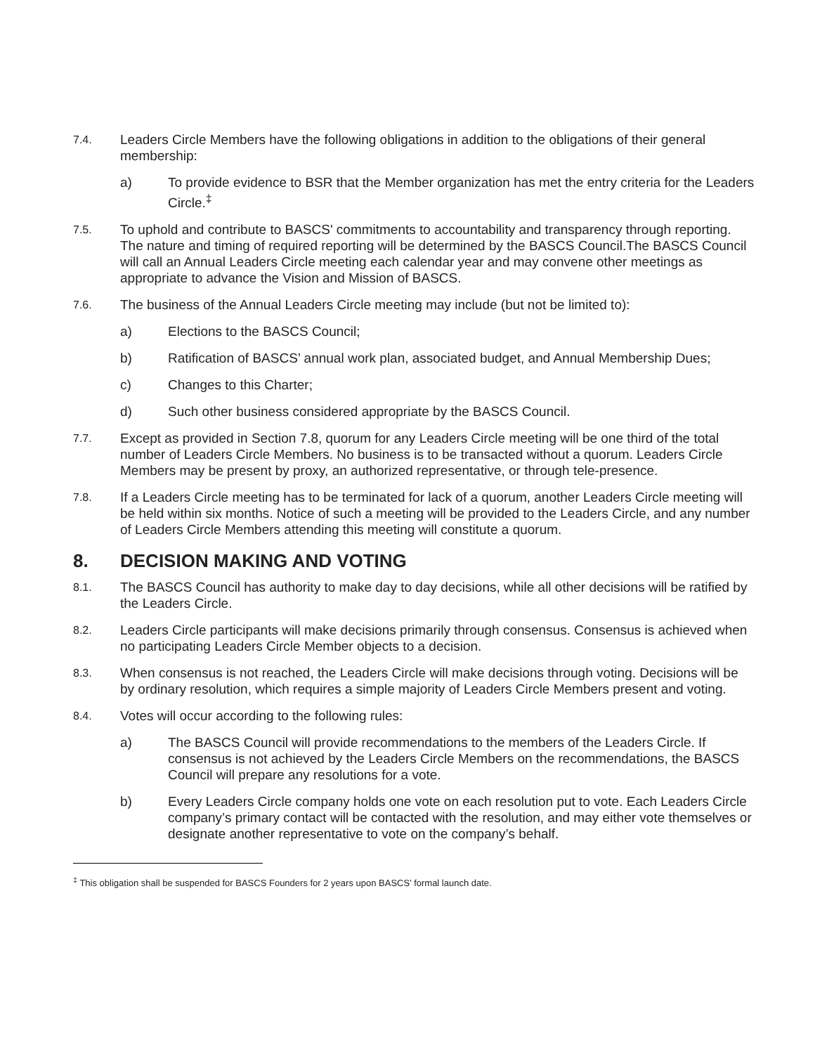7.4.
Leaders Circle Members have the following obligations in addition to the obligations of their general membership:
a) To provide evidence to BSR that the Member organization has met the entry criteria for the Leaders Circle.<sup>‡</sup>
7.5.
To uphold and contribute to BASCS' commitments to accountability and transparency through reporting. The nature and timing of required reporting will be determined by the BASCS Council.The BASCS Council will call an Annual Leaders Circle meeting each calendar year and may convene other meetings as appropriate to advance the Vision and Mission of BASCS.
7.6.
The business of the Annual Leaders Circle meeting may include (but not be limited to):
a) Elections to the BASCS Council;
b) Ratification of BASCS’ annual work plan, associated budget, and Annual Membership Dues;
c) Changes to this Charter;
d) Such other business considered appropriate by the BASCS Council.
7.7.
Except as provided in Section 7.8, quorum for any Leaders Circle meeting will be one third of the total number of Leaders Circle Members. No business is to be transacted without a quorum. Leaders Circle Members may be present by proxy, an authorized representative, or through tele-presence.
7.8.
If a Leaders Circle meeting has to be terminated for lack of a quorum, another Leaders Circle meeting will be held within six months. Notice of such a meeting will be provided to the Leaders Circle, and any number of Leaders Circle Members attending this meeting will constitute a quorum.
8. DECISION MAKING AND VOTING
8.1.
The BASCS Council has authority to make day to day decisions, while all other decisions will be ratified by the Leaders Circle.
8.2.
Leaders Circle participants will make decisions primarily through consensus. Consensus is achieved when no participating Leaders Circle Member objects to a decision.
8.3.
When consensus is not reached, the Leaders Circle will make decisions through voting. Decisions will be by ordinary resolution, which requires a simple majority of Leaders Circle Members present and voting.
8.4.
Votes will occur according to the following rules:
a) The BASCS Council will provide recommendations to the members of the Leaders Circle. If consensus is not achieved by the Leaders Circle Members on the recommendations, the BASCS Council will prepare any resolutions for a vote.
b) Every Leaders Circle company holds one vote on each resolution put to vote. Each Leaders Circle company’s primary contact will be contacted with the resolution, and may either vote themselves or designate another representative to vote on the company’s behalf.
<sup>‡</sup> This obligation shall be suspended for BASCS Founders for 2 years upon BASCS’ formal launch date.